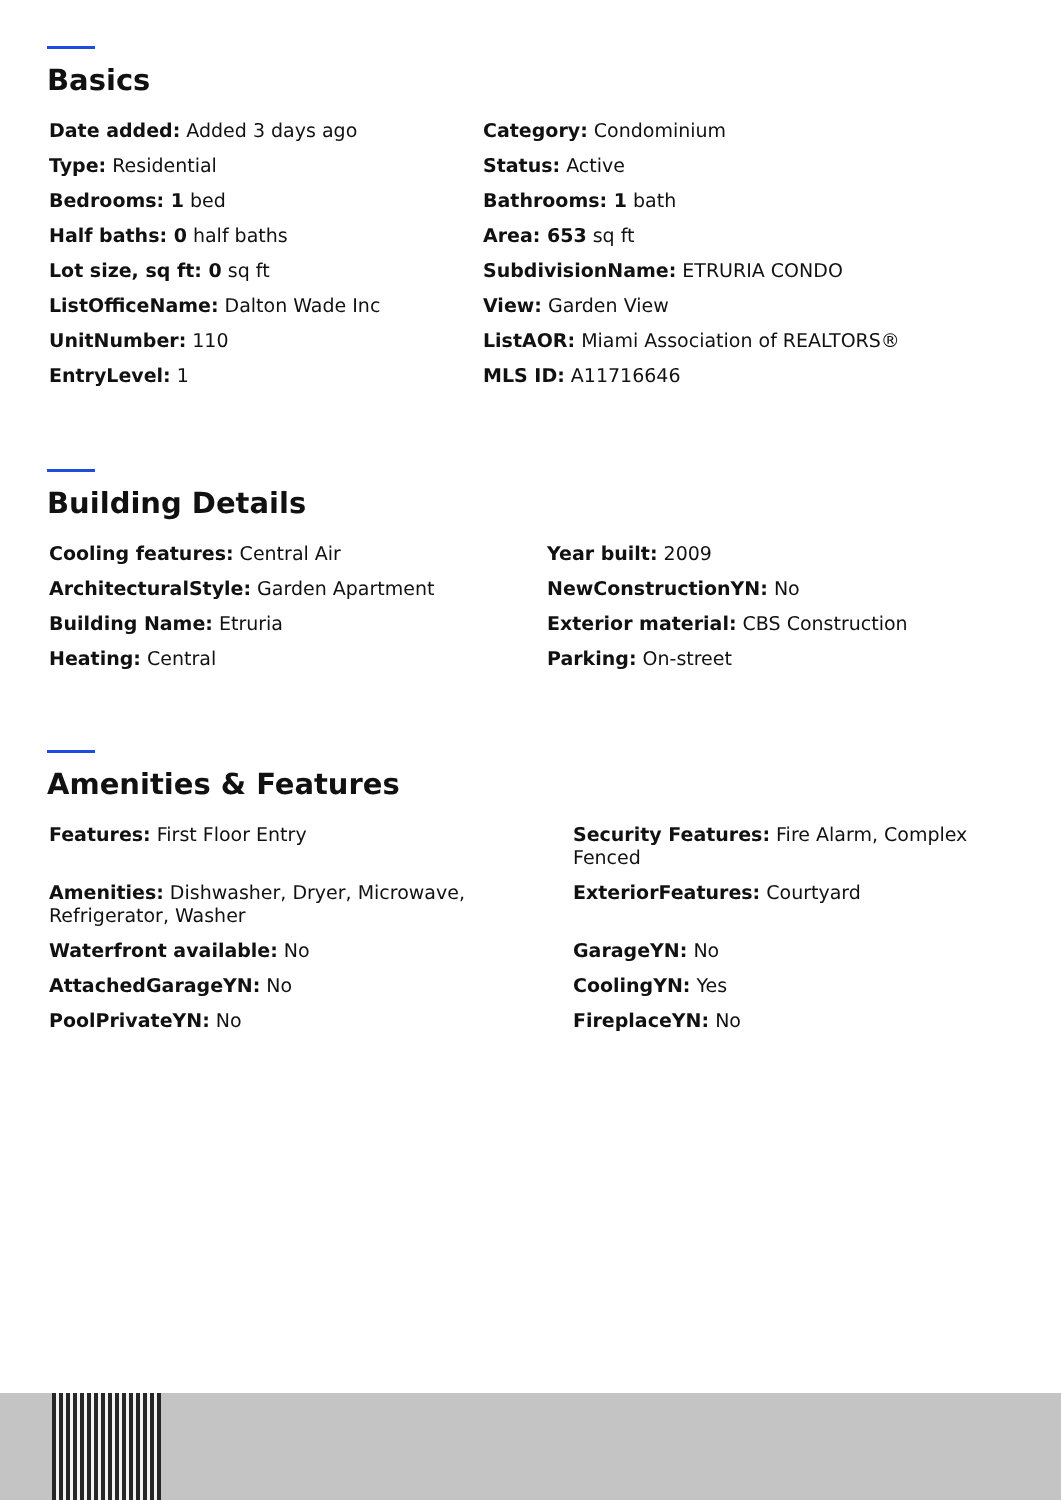Basics
Date added: Added 3 days ago
Category: Condominium
Type: Residential
Status: Active
Bedrooms: 1 bed
Bathrooms: 1 bath
Half baths: 0 half baths
Area: 653 sq ft
Lot size, sq ft: 0 sq ft
SubdivisionName: ETRURIA CONDO
ListOfficeName: Dalton Wade Inc
View: Garden View
UnitNumber: 110
ListAOR: Miami Association of REALTORS®
EntryLevel: 1
MLS ID: A11716646
Building Details
Cooling features: Central Air
Year built: 2009
ArchitecturalStyle: Garden Apartment
NewConstructionYN: No
Building Name: Etruria
Exterior material: CBS Construction
Heating: Central
Parking: On-street
Amenities & Features
Features: First Floor Entry
Security Features: Fire Alarm, Complex Fenced
Amenities: Dishwasher, Dryer, Microwave, Refrigerator, Washer
ExteriorFeatures: Courtyard
Waterfront available: No
GarageYN: No
AttachedGarageYN: No
CoolingYN: Yes
PoolPrivateYN: No
FireplaceYN: No